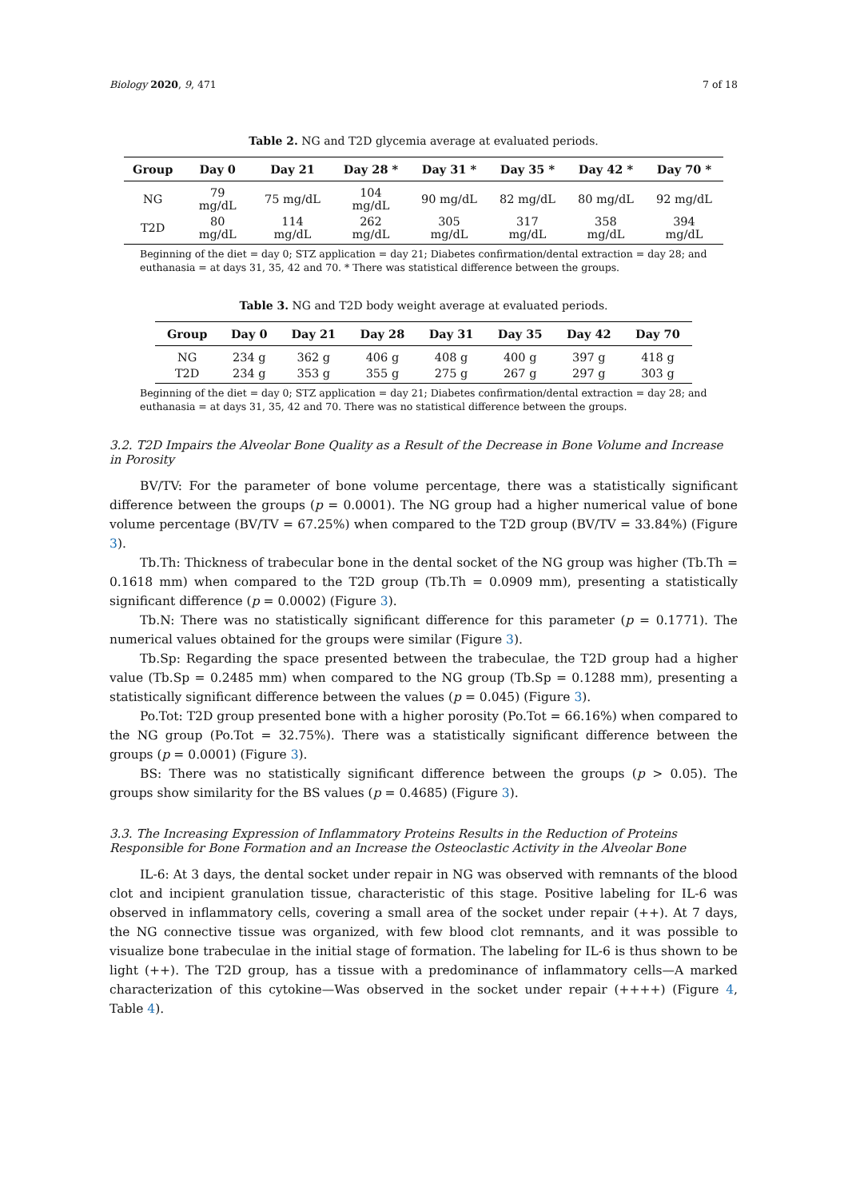Biology 2020, 9, 471 7 of 18
Table 2. NG and T2D glycemia average at evaluated periods.
| Group | Day 0 | Day 21 | Day 28 * | Day 31 * | Day 35 * | Day 42 * | Day 70 * |
| --- | --- | --- | --- | --- | --- | --- | --- |
| NG | 79 mg/dL | 75 mg/dL | 104 mg/dL | 90 mg/dL | 82 mg/dL | 80 mg/dL | 92 mg/dL |
| T2D | 80 mg/dL | 114 mg/dL | 262 mg/dL | 305 mg/dL | 317 mg/dL | 358 mg/dL | 394 mg/dL |
Beginning of the diet = day 0; STZ application = day 21; Diabetes confirmation/dental extraction = day 28; and euthanasia = at days 31, 35, 42 and 70. * There was statistical difference between the groups.
Table 3. NG and T2D body weight average at evaluated periods.
| Group | Day 0 | Day 21 | Day 28 | Day 31 | Day 35 | Day 42 | Day 70 |
| --- | --- | --- | --- | --- | --- | --- | --- |
| NG | 234 g | 362 g | 406 g | 408 g | 400 g | 397 g | 418 g |
| T2D | 234 g | 353 g | 355 g | 275 g | 267 g | 297 g | 303 g |
Beginning of the diet = day 0; STZ application = day 21; Diabetes confirmation/dental extraction = day 28; and euthanasia = at days 31, 35, 42 and 70. There was no statistical difference between the groups.
3.2. T2D Impairs the Alveolar Bone Quality as a Result of the Decrease in Bone Volume and Increase in Porosity
BV/TV: For the parameter of bone volume percentage, there was a statistically significant difference between the groups (p = 0.0001). The NG group had a higher numerical value of bone volume percentage (BV/TV = 67.25%) when compared to the T2D group (BV/TV = 33.84%) (Figure 3).
Tb.Th: Thickness of trabecular bone in the dental socket of the NG group was higher (Tb.Th = 0.1618 mm) when compared to the T2D group (Tb.Th = 0.0909 mm), presenting a statistically significant difference (p = 0.0002) (Figure 3).
Tb.N: There was no statistically significant difference for this parameter (p = 0.1771). The numerical values obtained for the groups were similar (Figure 3).
Tb.Sp: Regarding the space presented between the trabeculae, the T2D group had a higher value (Tb.Sp = 0.2485 mm) when compared to the NG group (Tb.Sp = 0.1288 mm), presenting a statistically significant difference between the values (p = 0.045) (Figure 3).
Po.Tot: T2D group presented bone with a higher porosity (Po.Tot = 66.16%) when compared to the NG group (Po.Tot = 32.75%). There was a statistically significant difference between the groups (p = 0.0001) (Figure 3).
BS: There was no statistically significant difference between the groups (p > 0.05). The groups show similarity for the BS values (p = 0.4685) (Figure 3).
3.3. The Increasing Expression of Inflammatory Proteins Results in the Reduction of Proteins Responsible for Bone Formation and an Increase the Osteoclastic Activity in the Alveolar Bone
IL-6: At 3 days, the dental socket under repair in NG was observed with remnants of the blood clot and incipient granulation tissue, characteristic of this stage. Positive labeling for IL-6 was observed in inflammatory cells, covering a small area of the socket under repair (++). At 7 days, the NG connective tissue was organized, with few blood clot remnants, and it was possible to visualize bone trabeculae in the initial stage of formation. The labeling for IL-6 is thus shown to be light (++). The T2D group, has a tissue with a predominance of inflammatory cells—A marked characterization of this cytokine—Was observed in the socket under repair (++++) (Figure 4, Table 4).